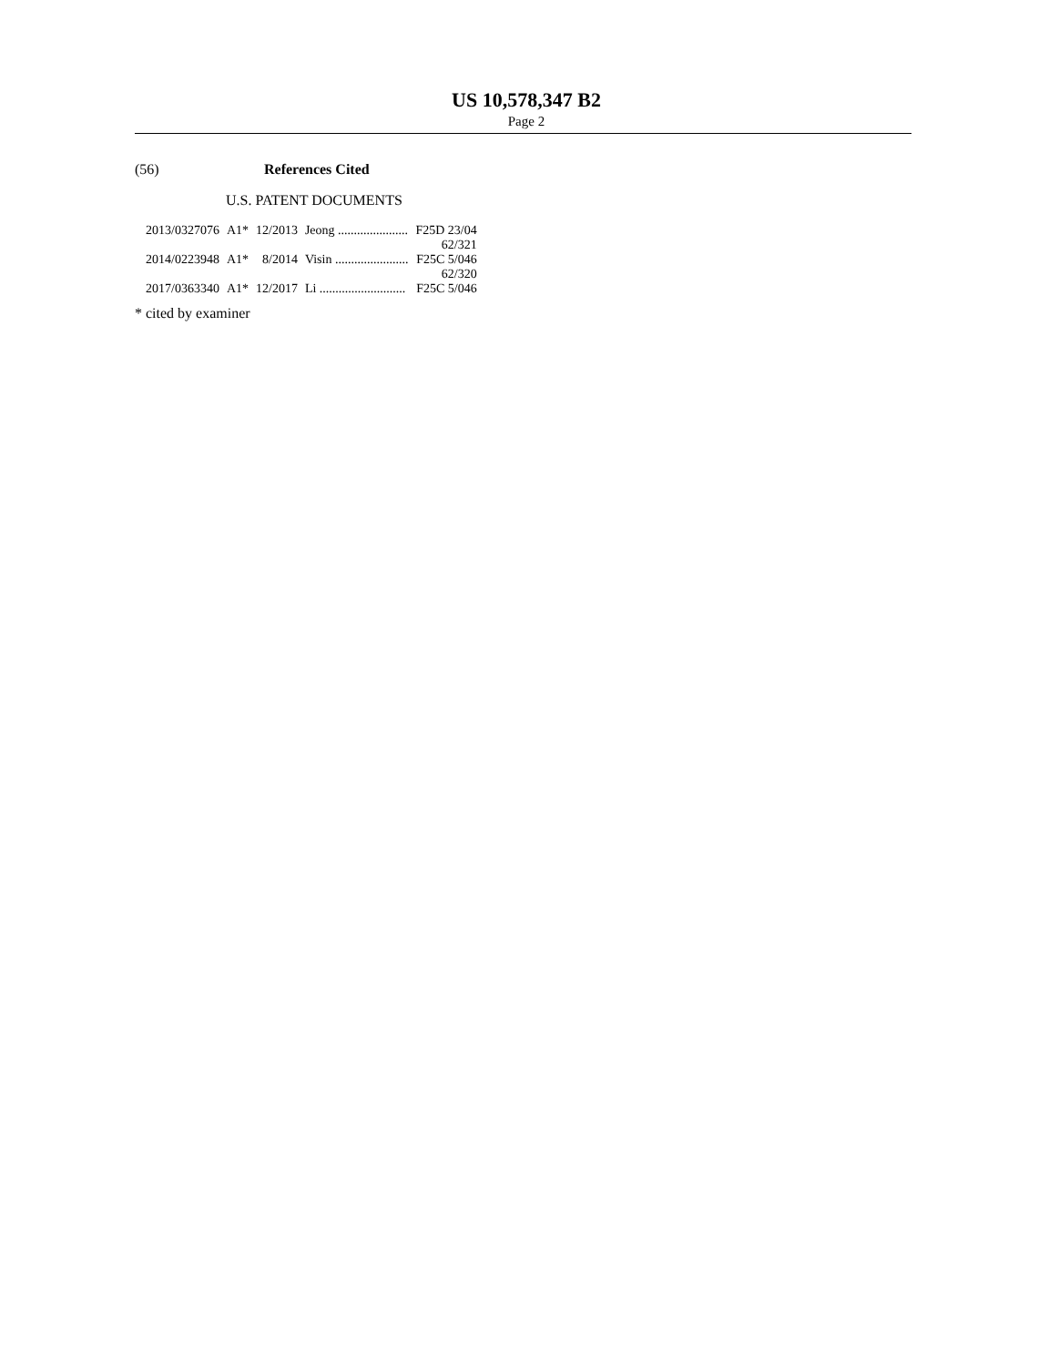US 10,578,347 B2
Page 2
(56) References Cited
U.S. PATENT DOCUMENTS
| 2013/0327076 | A1* | 12/2013 | Jeong ...................... | F25D 23/04 |
| | | | | 62/321 |
| 2014/0223948 | A1* | 8/2014 | Visin ....................... | F25C 5/046 |
| | | | | 62/320 |
| 2017/0363340 | A1* | 12/2017 | Li ........................... | F25C 5/046 |
* cited by examiner